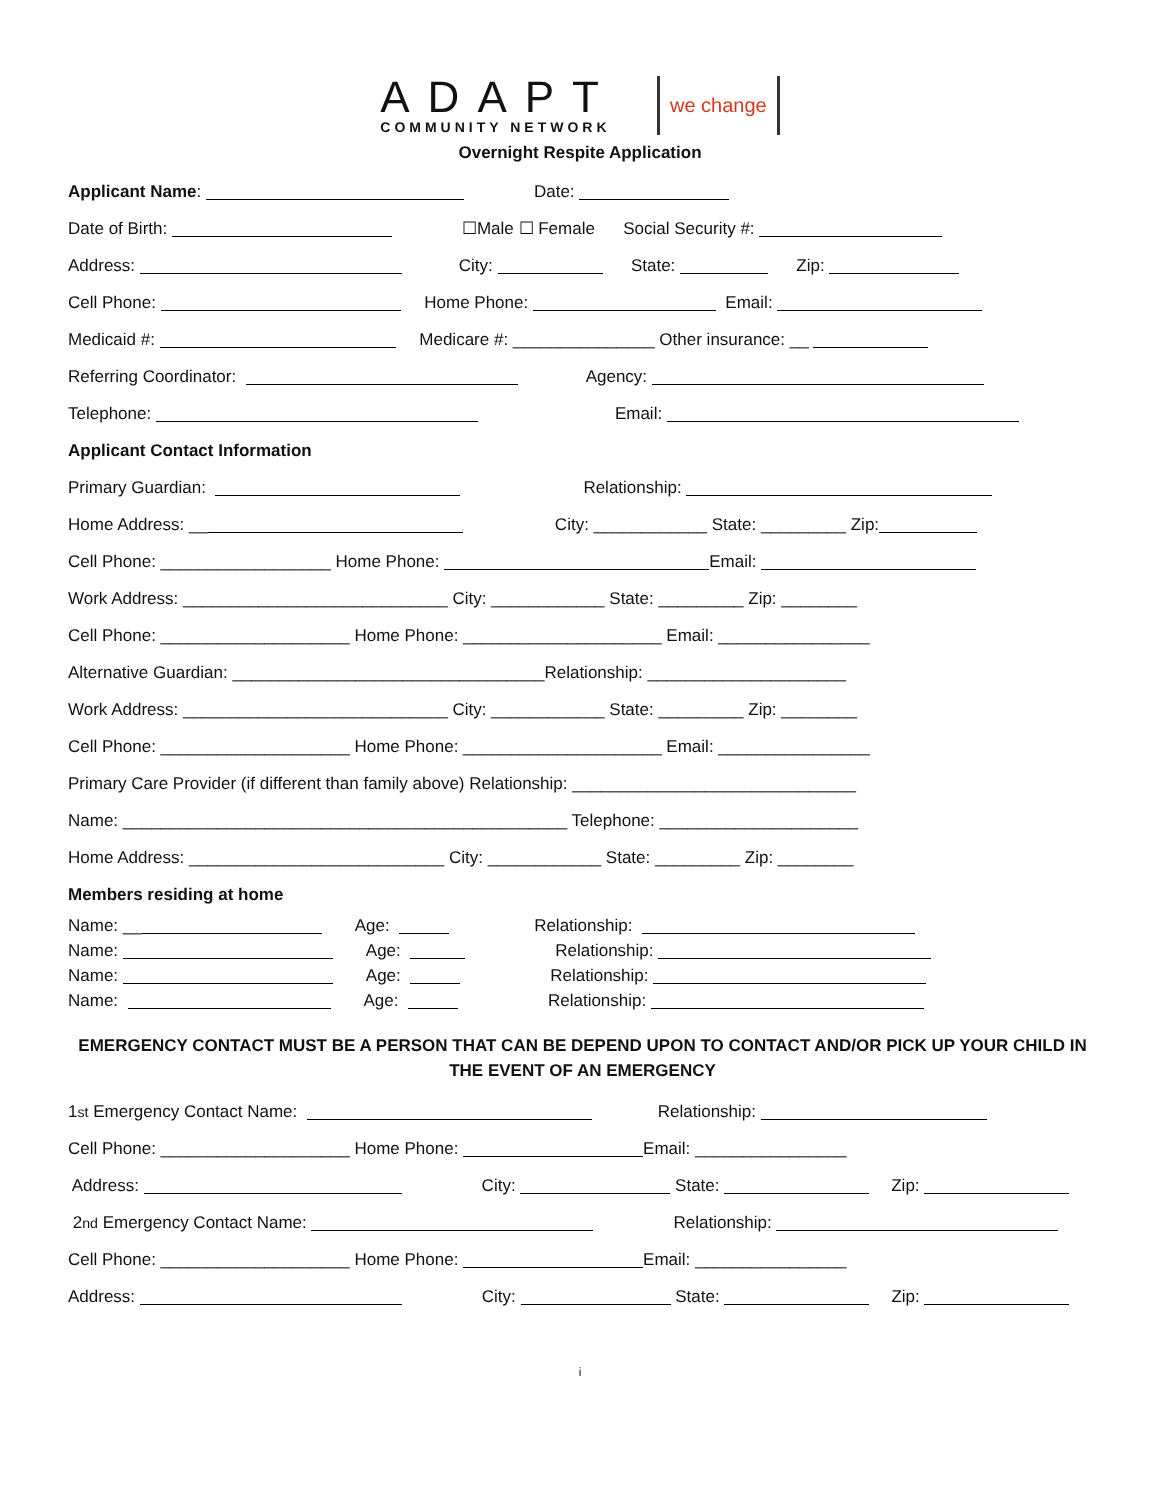ADAPT
COMMUNITY NETWORK
we change
Overnight Respite Application
Applicant Name: Date:
Date of Birth: ☐Male ☐ Female Social Security #:
Address: City: State: Zip:
Cell Phone: Home Phone: Email:
Medicaid #: Medicare #: _______________ Other insurance: __
Referring Coordinator: Agency:
Telephone: Email:
Applicant Contact Information
Primary Guardian: Relationship:
Home Address: __ City: ____________ State: _________ Zip:
Cell Phone: __________________ Home Phone: Email:
Work Address: ____________________________ City: ____________ State: _________ Zip: ________
Cell Phone: ____________________ Home Phone: _____________________ Email: ________________
Alternative Guardian: _________________________________Relationship: _____________________
Work Address: ____________________________ City: ____________ State: _________ Zip: ________
Cell Phone: ____________________ Home Phone: _____________________ Email: ________________
Primary Care Provider (if different than family above) Relationship: ______________________________
Name: _______________________________________________ Telephone: _____________________
Home Address: ___________________________ City: ____________ State: _________ Zip: ________
Members residing at home
Name: __ Age: Relationship:
Name: Age: Relationship:
Name: Age: Relationship:
Name: Age: Relationship:
EMERGENCY CONTACT MUST BE A PERSON THAT CAN BE DEPEND UPON TO CONTACT AND/OR PICK UP YOUR CHILD IN THE EVENT OF AN EMERGENCY
1<sup>st</sup> Emergency Contact Name: Relationship:
Cell Phone: ____________________ Home Phone: Email: ________________
Address: City: State: Zip:
2<sup>nd</sup> Emergency Contact Name: Relationship:
Cell Phone: ____________________ Home Phone: Email: ________________
Address: City: State: Zip:
i